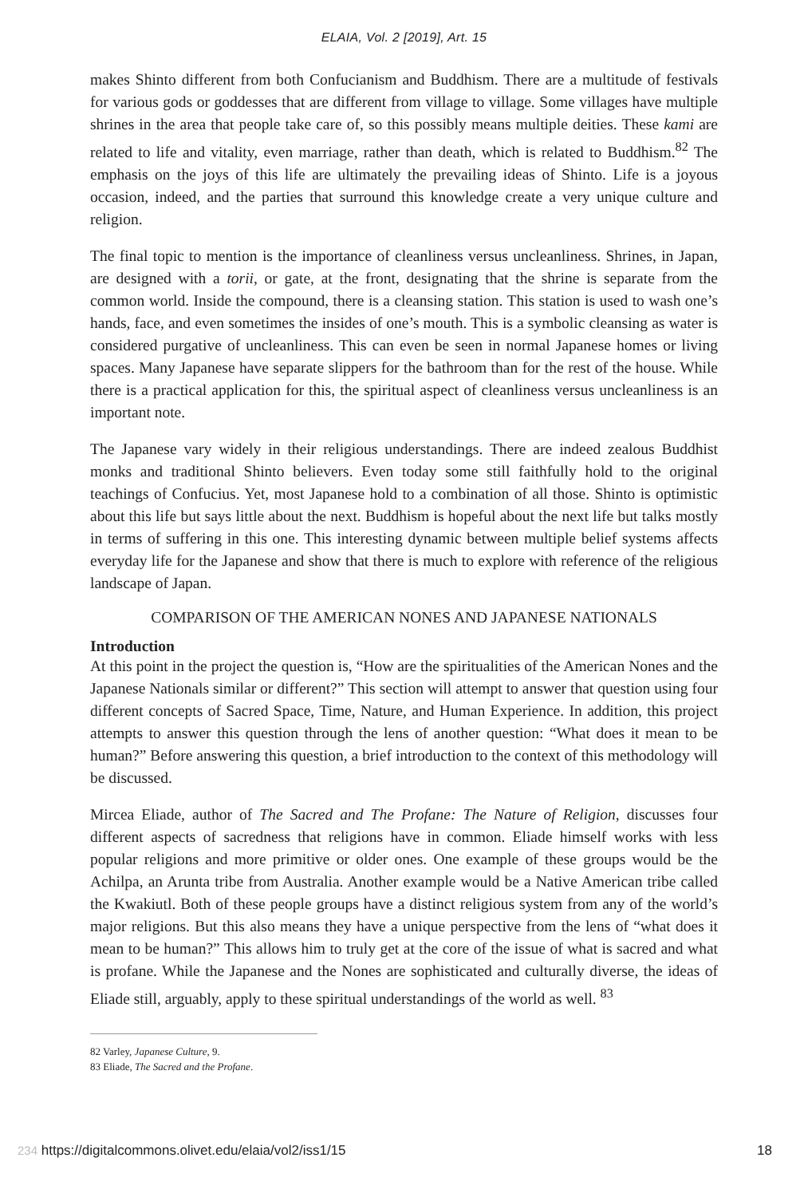ELAIA, Vol. 2 [2019], Art. 15
makes Shinto different from both Confucianism and Buddhism. There are a multitude of festivals for various gods or goddesses that are different from village to village. Some villages have multiple shrines in the area that people take care of, so this possibly means multiple deities. These kami are related to life and vitality, even marriage, rather than death, which is related to Buddhism.<sup>82</sup> The emphasis on the joys of this life are ultimately the prevailing ideas of Shinto. Life is a joyous occasion, indeed, and the parties that surround this knowledge create a very unique culture and religion.
The final topic to mention is the importance of cleanliness versus uncleanliness. Shrines, in Japan, are designed with a torii, or gate, at the front, designating that the shrine is separate from the common world. Inside the compound, there is a cleansing station. This station is used to wash one’s hands, face, and even sometimes the insides of one’s mouth. This is a symbolic cleansing as water is considered purgative of uncleanliness. This can even be seen in normal Japanese homes or living spaces. Many Japanese have separate slippers for the bathroom than for the rest of the house. While there is a practical application for this, the spiritual aspect of cleanliness versus uncleanliness is an important note.
The Japanese vary widely in their religious understandings. There are indeed zealous Buddhist monks and traditional Shinto believers. Even today some still faithfully hold to the original teachings of Confucius. Yet, most Japanese hold to a combination of all those. Shinto is optimistic about this life but says little about the next. Buddhism is hopeful about the next life but talks mostly in terms of suffering in this one. This interesting dynamic between multiple belief systems affects everyday life for the Japanese and show that there is much to explore with reference of the religious landscape of Japan.
COMPARISON OF THE AMERICAN NONES AND JAPANESE NATIONALS
Introduction
At this point in the project the question is, “How are the spiritualities of the American Nones and the Japanese Nationals similar or different?” This section will attempt to answer that question using four different concepts of Sacred Space, Time, Nature, and Human Experience. In addition, this project attempts to answer this question through the lens of another question: “What does it mean to be human?” Before answering this question, a brief introduction to the context of this methodology will be discussed.
Mircea Eliade, author of The Sacred and The Profane: The Nature of Religion, discusses four different aspects of sacredness that religions have in common. Eliade himself works with less popular religions and more primitive or older ones. One example of these groups would be the Achilpa, an Arunta tribe from Australia. Another example would be a Native American tribe called the Kwakiutl. Both of these people groups have a distinct religious system from any of the world’s major religions. But this also means they have a unique perspective from the lens of “what does it mean to be human?” This allows him to truly get at the core of the issue of what is sacred and what is profane. While the Japanese and the Nones are sophisticated and culturally diverse, the ideas of Eliade still, arguably, apply to these spiritual understandings of the world as well. <sup>83</sup>
82 Varley, Japanese Culture, 9.
83 Eliade, The Sacred and the Profane.
234 https://digitalcommons.olivet.edu/elaia/vol2/iss1/15 18